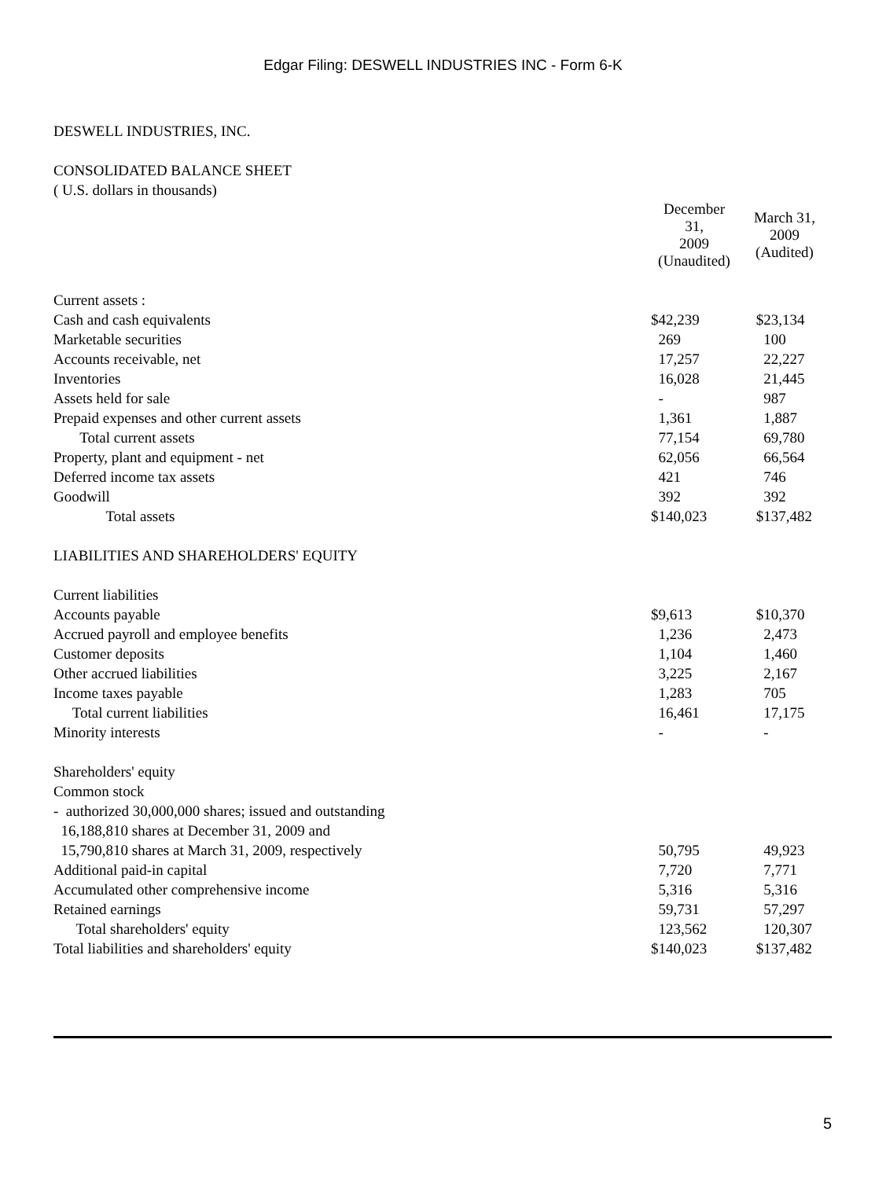Edgar Filing: DESWELL INDUSTRIES INC - Form 6-K
DESWELL INDUSTRIES, INC.
CONSOLIDATED BALANCE SHEET
( U.S. dollars in thousands)
| | December 31, 2009 (Unaudited) | March 31, 2009 (Audited) |
| Current assets : | | |
| Cash and cash equivalents | $42,239 | $23,134 |
| Marketable securities | 269 | 100 |
| Accounts receivable, net | 17,257 | 22,227 |
| Inventories | 16,028 | 21,445 |
| Assets held for sale | - | 987 |
| Prepaid expenses and other current assets | 1,361 | 1,887 |
| Total current assets | 77,154 | 69,780 |
| Property, plant and equipment - net | 62,056 | 66,564 |
| Deferred income tax assets | 421 | 746 |
| Goodwill | 392 | 392 |
| Total assets | $140,023 | $137,482 |
| LIABILITIES AND SHAREHOLDERS' EQUITY | | |
| Current liabilities | | |
| Accounts payable | $9,613 | $10,370 |
| Accrued payroll and employee benefits | 1,236 | 2,473 |
| Customer deposits | 1,104 | 1,460 |
| Other accrued liabilities | 3,225 | 2,167 |
| Income taxes payable | 1,283 | 705 |
| Total current liabilities | 16,461 | 17,175 |
| Minority interests | - | - |
| Shareholders' equity | | |
| Common stock | | |
| - authorized 30,000,000 shares; issued and outstanding 16,188,810 shares at December 31, 2009 and 15,790,810 shares at March 31, 2009, respectively | 50,795 | 49,923 |
| Additional paid-in capital | 7,720 | 7,771 |
| Accumulated other comprehensive income | 5,316 | 5,316 |
| Retained earnings | 59,731 | 57,297 |
| Total shareholders' equity | 123,562 | 120,307 |
| Total liabilities and shareholders' equity | $140,023 | $137,482 |
5